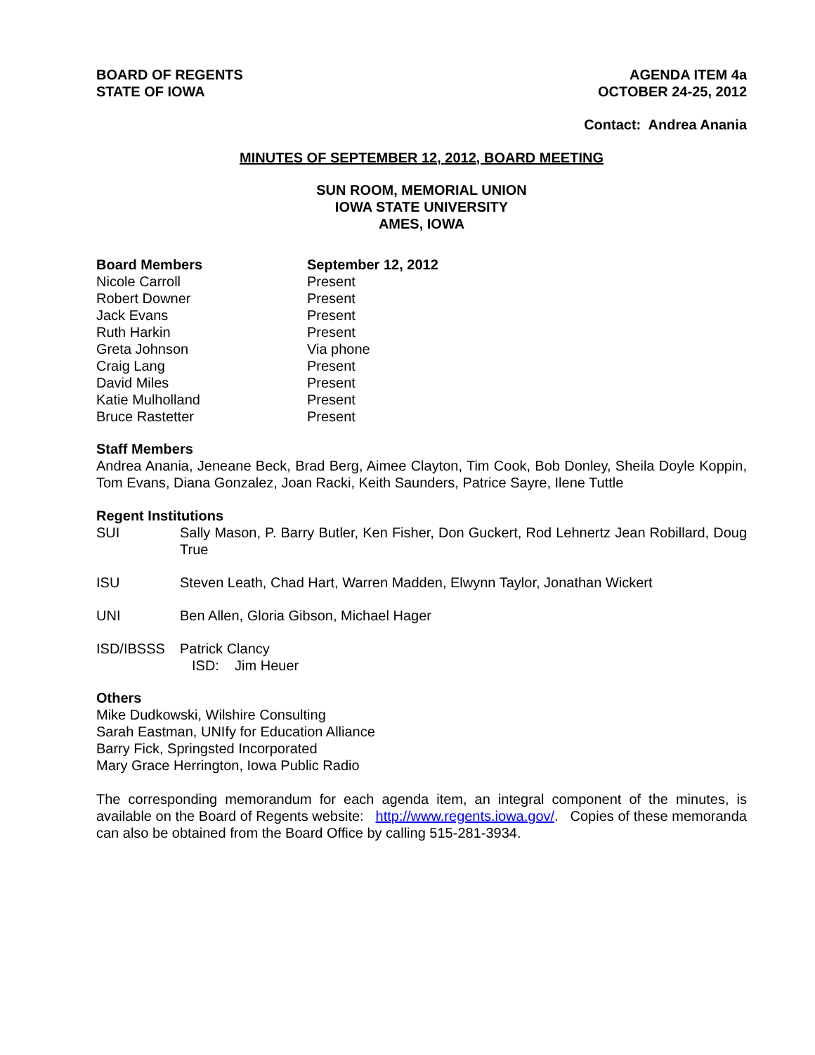BOARD OF REGENTS
STATE OF IOWA
AGENDA ITEM 4a
OCTOBER 24-25, 2012
Contact: Andrea Anania
MINUTES OF SEPTEMBER 12, 2012, BOARD MEETING
SUN ROOM, MEMORIAL UNION
IOWA STATE UNIVERSITY
AMES, IOWA
| Board Members | September 12, 2012 |
| --- | --- |
| Nicole Carroll | Present |
| Robert Downer | Present |
| Jack Evans | Present |
| Ruth Harkin | Present |
| Greta Johnson | Via phone |
| Craig Lang | Present |
| David Miles | Present |
| Katie Mulholland | Present |
| Bruce Rastetter | Present |
Staff Members
Andrea Anania, Jeneane Beck, Brad Berg, Aimee Clayton, Tim Cook, Bob Donley, Sheila Doyle Koppin, Tom Evans, Diana Gonzalez, Joan Racki, Keith Saunders, Patrice Sayre, Ilene Tuttle
Regent Institutions
| SUI | Sally Mason, P. Barry Butler, Ken Fisher, Don Guckert, Rod Lehnertz Jean Robillard, Doug True |
| ISU | Steven Leath, Chad Hart, Warren Madden, Elwynn Taylor, Jonathan Wickert |
| UNI | Ben Allen, Gloria Gibson, Michael Hager |
| ISD/IBSSS | Patrick Clancy ISD: Jim Heuer |
Others
Mike Dudkowski, Wilshire Consulting
Sarah Eastman, UNIfy for Education Alliance
Barry Fick, Springsted Incorporated
Mary Grace Herrington, Iowa Public Radio
The corresponding memorandum for each agenda item, an integral component of the minutes, is available on the Board of Regents website: http://www.regents.iowa.gov/. Copies of these memoranda can also be obtained from the Board Office by calling 515-281-3934.